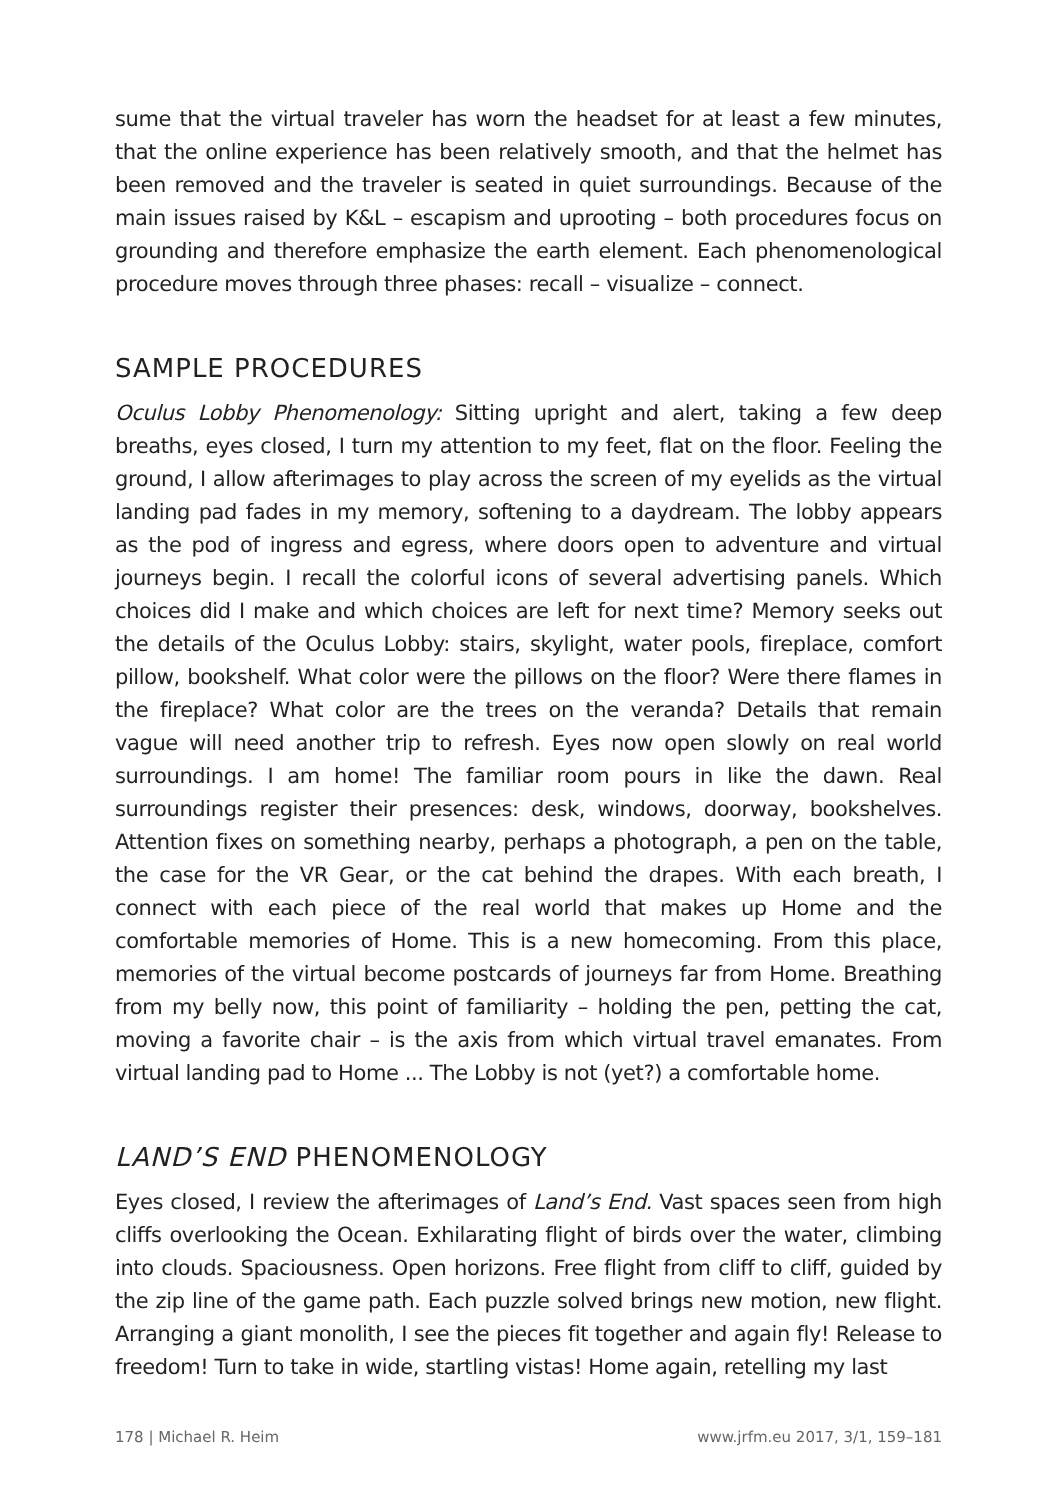sume that the virtual traveler has worn the headset for at least a few minutes, that the online experience has been relatively smooth, and that the helmet has been removed and the traveler is seated in quiet surroundings. Because of the main issues raised by K&L – escapism and uprooting – both procedures focus on grounding and therefore emphasize the earth element. Each phenomenological procedure moves through three phases: recall – visualize – connect.
SAMPLE PROCEDURES
Oculus Lobby Phenomenology: Sitting upright and alert, taking a few deep breaths, eyes closed, I turn my attention to my feet, flat on the floor. Feeling the ground, I allow afterimages to play across the screen of my eyelids as the virtual landing pad fades in my memory, softening to a daydream. The lobby appears as the pod of ingress and egress, where doors open to adventure and virtual journeys begin. I recall the colorful icons of several advertising panels. Which choices did I make and which choices are left for next time? Memory seeks out the details of the Oculus Lobby: stairs, skylight, water pools, fireplace, comfort pillow, bookshelf. What color were the pillows on the floor? Were there flames in the fireplace? What color are the trees on the veranda? Details that remain vague will need another trip to refresh. Eyes now open slowly on real world surroundings. I am home! The familiar room pours in like the dawn. Real surroundings register their presences: desk, windows, doorway, bookshelves. Attention fixes on something nearby, perhaps a photograph, a pen on the table, the case for the VR Gear, or the cat behind the drapes. With each breath, I connect with each piece of the real world that makes up Home and the comfortable memories of Home. This is a new homecoming. From this place, memories of the virtual become postcards of journeys far from Home. Breathing from my belly now, this point of familiarity – holding the pen, petting the cat, moving a favorite chair – is the axis from which virtual travel emanates. From virtual landing pad to Home ... The Lobby is not (yet?) a comfortable home.
LAND’S END PHENOMENOLOGY
Eyes closed, I review the afterimages of Land’s End. Vast spaces seen from high cliffs overlooking the Ocean. Exhilarating flight of birds over the water, climbing into clouds. Spaciousness. Open horizons. Free flight from cliff to cliff, guided by the zip line of the game path. Each puzzle solved brings new motion, new flight. Arranging a giant monolith, I see the pieces fit together and again fly! Release to freedom! Turn to take in wide, startling vistas! Home again, retelling my last
178 | Michael R. Heim www.jrfm.eu 2017, 3/1, 159–181